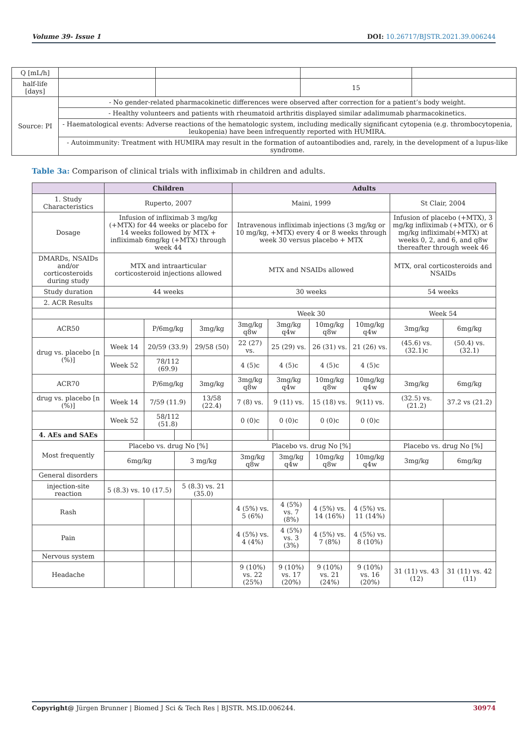Volume 39- Issue 1 DOI: 10.26717/BJSTR.2021.39.006244
| Q [mL/h] | | | | |
| half-life [days] | | | 15 | |
| Source: PI | - No gender-related pharmacokinetic differences were observed after correction for a patient’s body weight. | | | |
| | - Healthy volunteers and patients with rheumatoid arthritis displayed similar adalimumab pharmacokinetics. | | | |
| | - Haematological events: Adverse reactions of the hematologic system, including medically significant cytopenia (e.g. thrombocytopenia, leukopenia) have been infrequently reported with HUMIRA. | | | |
| | - Autoimmunity: Treatment with HUMIRA may result in the formation of autoantibodies and, rarely, in the development of a lupus-like syndrome. | | | |
Table 3a: Comparison of clinical trials with infliximab in children and adults.
| | Children | | | | Adults | | | | | | |
| --- | --- | --- | --- | --- | --- | --- | --- | --- | --- | --- | --- |
| 1. Study Characteristics | Ruperto, 2007 | | | | Maini, 1999 | | | | | St Clair, 2004 | |
| Dosage | Infusion of infliximab 3 mg/kg (+MTX) for 44 weeks or placebo for 14 weeks followed by MTX + infliximab 6mg/kg (+MTX) through week 44 | | | | Intravenous infliximab injections (3 mg/kg or 10 mg/kg, +MTX) every 4 or 8 weeks through week 30 versus placebo + MTX | | | | | Infusion of placebo (+MTX), 3 mg/kg infliximab (+MTX), or 6 mg/kg infliximab(+MTX) at weeks 0, 2, and 6, and q8w thereafter through week 46 | |
| DMARDs, NSAIDs and/or corticosteroids during study | MTX and intraarticular corticosteroid injections allowed | | | | MTX and NSAIDs allowed | | | | | MTX, oral corticosteroids and NSAIDs | |
| Study duration | 44 weeks | | | | 30 weeks | | | | | 54 weeks | |
| 2. ACR Results | | | | | | | | | | | |
| | | | | | Week 30 | | | | | Week 54 | |
| ACR50 | | P/6mg/kg | | 3mg/kg | 3mg/kg q8w | 3mg/kg q4w | | 10mg/kg q8w | 10mg/kg q4w | 3mg/kg | 6mg/kg |
| drug vs. placebo [n (%)] | Week 14 | 20/59 (33.9) | | 29/58 (50) | 22 (27) vs. | 25 (29) vs. | | 26 (31) vs. | 21 (26) vs. | (45.6) vs. (32.1)c | (50.4) vs. (32.1) |
| | Week 52 | 78/112 (69.9) | | | 4 (5)c | 4 (5)c | | 4 (5)c | 4 (5)c | | |
| ACR70 | | P/6mg/kg | | 3mg/kg | 3mg/kg q8w | 3mg/kg q4w | | 10mg/kg q8w | 10mg/kg q4w | 3mg/kg | 6mg/kg |
| drug vs. placebo [n (%)] | Week 14 | 7/59 (11.9) | | 13/58 (22.4) | 7 (8) vs. | 9 (11) vs. | | 15 (18) vs. | 9(11) vs. | (32.5) vs. (21.2) | 37.2 vs (21.2) |
| | Week 52 | 58/112 (51.8) | | | 0 (0)c | 0 (0)c | | 0 (0)c | 0 (0)c | | |
| 4. AEs and SAEs | | | | | | | | | | | |
| Most frequently | Placebo vs. drug No [%] | | | | Placebo vs. drug No [%] | | | | | Placebo vs. drug No [%] | |
| | 6mg/kg | | 3 mg/kg | | 3mg/kg q8w | | 3mg/kg q4w | 10mg/kg q8w | 10mg/kg q4w | 3mg/kg | 6mg/kg |
| General disorders | | | | | | | | | | | |
| injection-site reaction | 5 (8.3) vs. 10 (17.5) | | 5 (8.3) vs. 21 (35.0) | | | | | | | | |
| Rash | | | | | 4 (5%) vs. 5 (6%) | | 4 (5%) vs. 7 (8%) | 4 (5%) vs. 14 (16%) | 4 (5%) vs. 11 (14%) | | |
| Pain | | | | | 4 (5%) vs. 4 (4%) | | 4 (5%) vs. 3 (3%) | 4 (5%) vs. 7 (8%) | 4 (5%) vs. 8 (10%) | | |
| Nervous system | | | | | | | | | | | |
| Headache | | | | | 9 (10%) vs. 22 (25%) | | 9 (10%) vs. 17 (20%) | 9 (10%) vs. 21 (24%) | 9 (10%) vs. 16 (20%) | 31 (11) vs. 43 (12) | 31 (11) vs. 42 (11) |
Copyright@ Jürgen Brunner | Biomed J Sci & Tech Res | BJSTR. MS.ID.006244. 30974